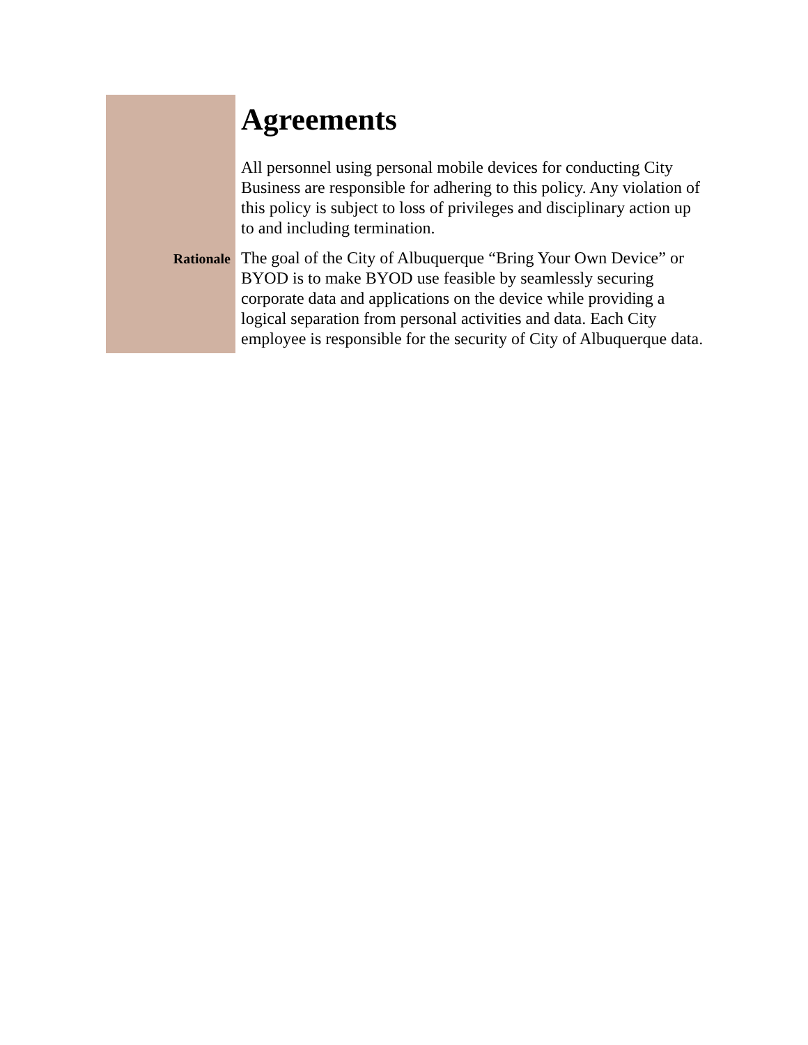| | Agreements All personnel using personal mobile devices for conducting City Business are responsible for adhering to this policy. Any violation of this policy is subject to loss of privileges and disciplinary action up to and including termination. |
| Rationale | The goal of the City of Albuquerque “Bring Your Own Device” or BYOD is to make BYOD use feasible by seamlessly securing corporate data and applications on the device while providing a logical separation from personal activities and data. Each City employee is responsible for the security of City of Albuquerque data. |